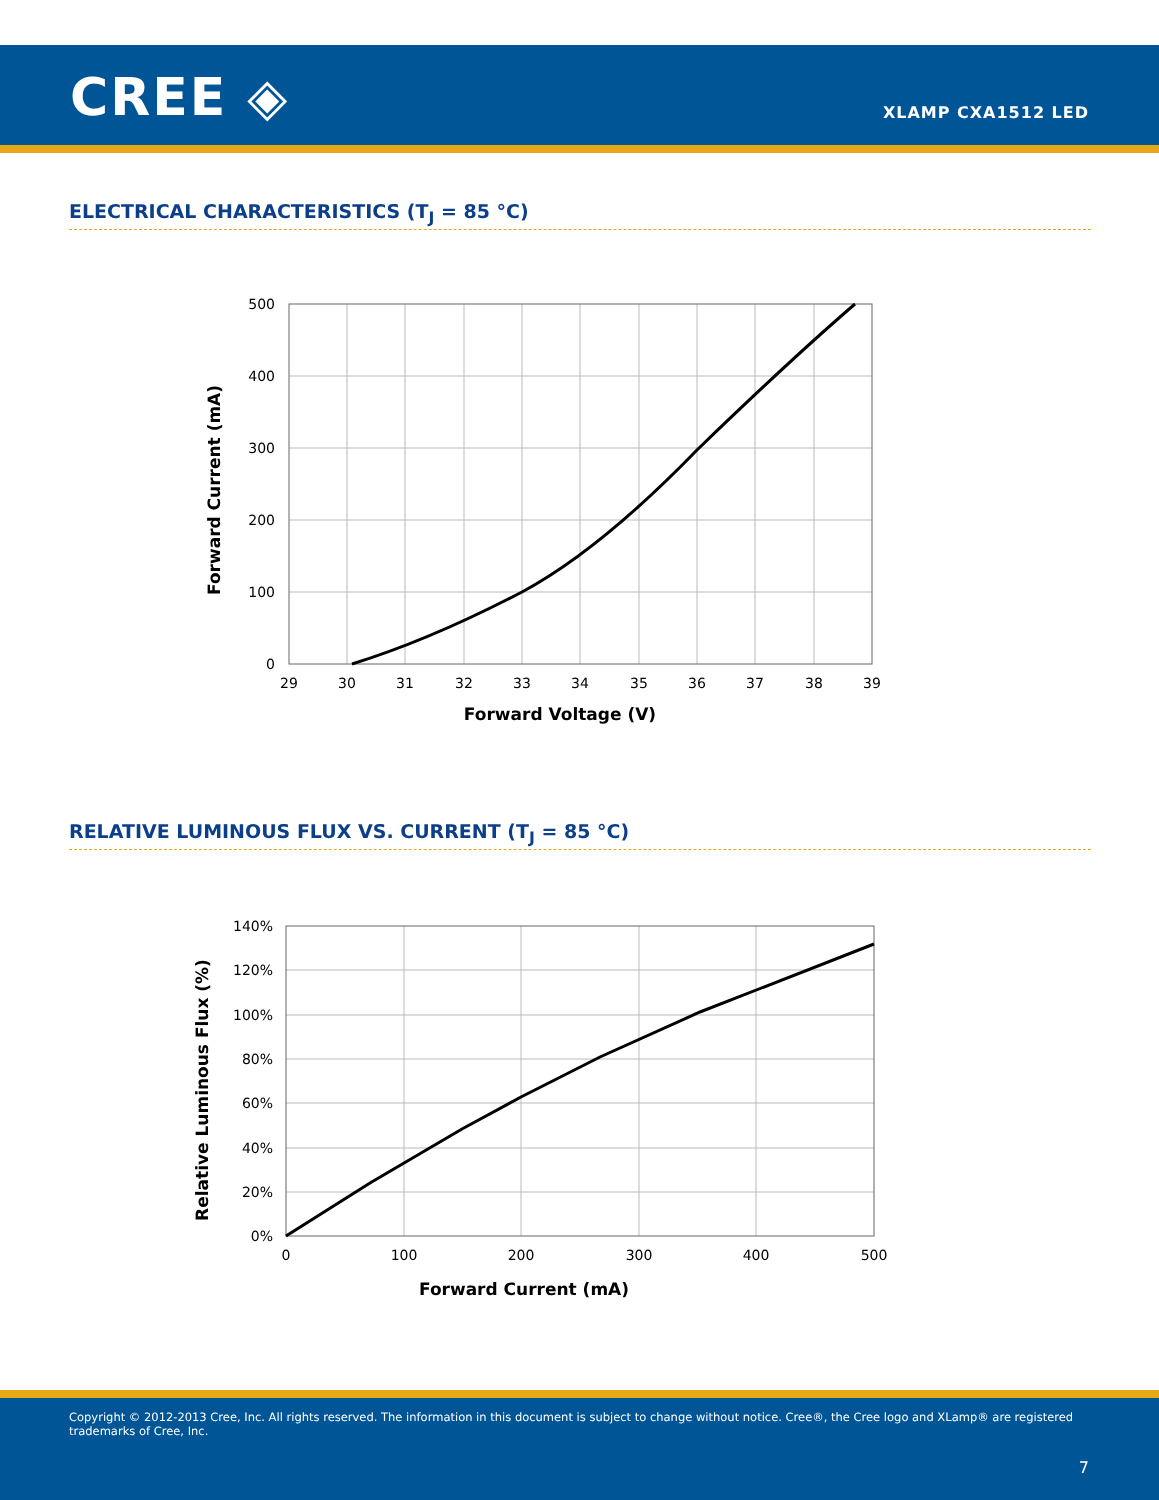CREE ◈ XLAMP CXA1512 LED
ELECTRICAL CHARACTERISTICS (T<sub>J</sub> = 85 °C)
500
400
300
200
100
0
29
30
31
32
33
34
35
36
37
38
39
Forward Voltage (V)
Forward Current (mA)
RELATIVE LUMINOUS FLUX VS. CURRENT (T<sub>J</sub> = 85 °C)
140%
120%
100%
80%
60%
40%
20%
0%
0
100
200
300
400
500
Forward Current (mA)
Relative Luminous Flux (%)
Copyright © 2012-2013 Cree, Inc. All rights reserved. The information in this document is subject to change without notice. Cree®, the Cree logo and XLamp® are registered trademarks of Cree, Inc.
7